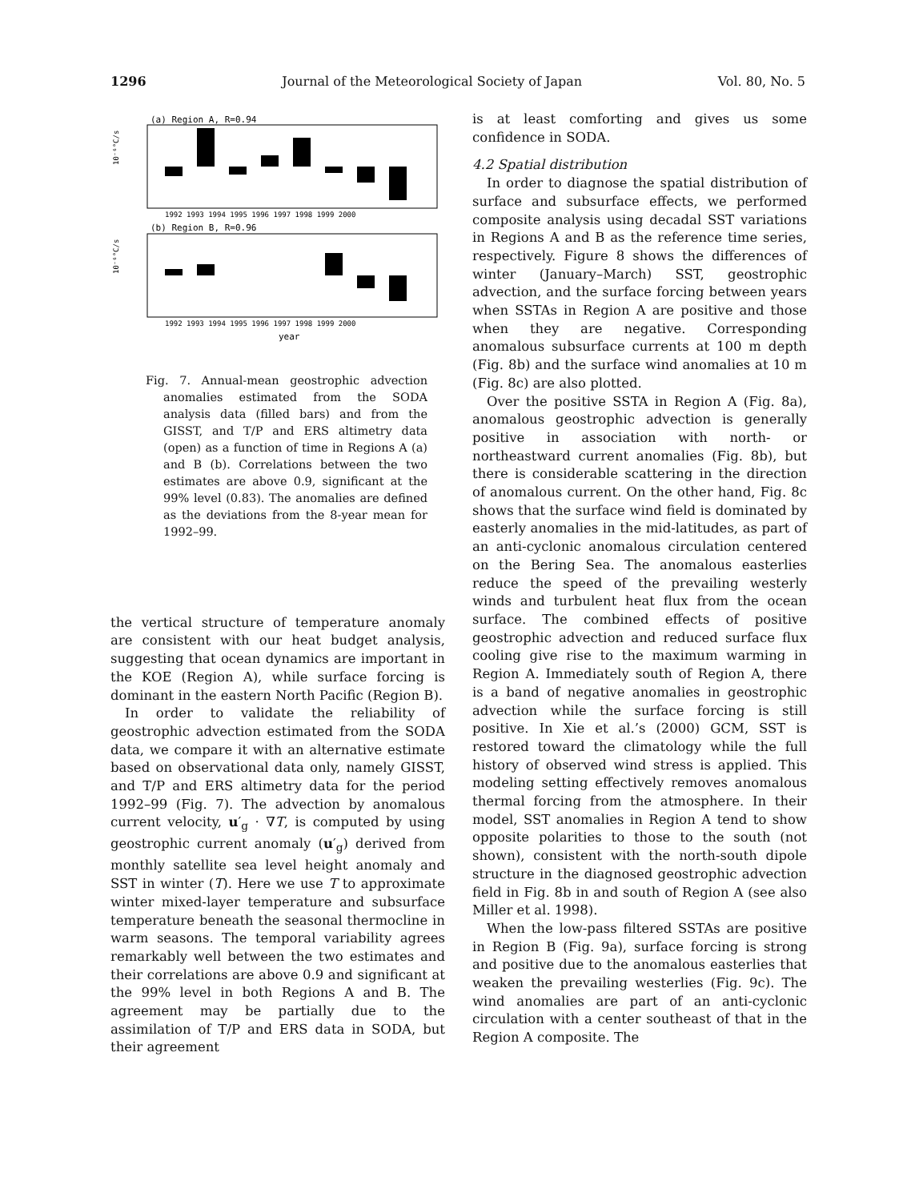1296 Journal of the Meteorological Society of Japan Vol. 80, No. 5
(a) Region A, R=0.94
10⁻⁶°C/s
1992 1993 1994 1995 1996 1997 1998 1999 2000
(b) Region B, R=0.96
10⁻⁶°C/s
1992 1993 1994 1995 1996 1997 1998 1999 2000
year
Fig. 7. Annual-mean geostrophic advection anomalies estimated from the SODA analysis data (filled bars) and from the GISST, and T/P and ERS altimetry data (open) as a function of time in Regions A (a) and B (b). Correlations between the two estimates are above 0.9, significant at the 99% level (0.83). The anomalies are defined as the deviations from the 8-year mean for 1992–99.
the vertical structure of temperature anomaly are consistent with our heat budget analysis, suggesting that ocean dynamics are important in the KOE (Region A), while surface forcing is dominant in the eastern North Pacific (Region B).
In order to validate the reliability of geostrophic advection estimated from the SODA data, we compare it with an alternative estimate based on observational data only, namely GISST, and T/P and ERS altimetry data for the period 1992–99 (Fig. 7). The advection by anomalous current velocity, u′<sub>g</sub> · ∇T, is computed by using geostrophic current anomaly (u′<sub>g</sub>) derived from monthly satellite sea level height anomaly and SST in winter (T). Here we use T to approximate winter mixed-layer temperature and subsurface temperature beneath the seasonal thermocline in warm seasons. The temporal variability agrees remarkably well between the two estimates and their correlations are above 0.9 and significant at the 99% level in both Regions A and B. The agreement may be partially due to the assimilation of T/P and ERS data in SODA, but their agreement
is at least comforting and gives us some confidence in SODA.
4.2 Spatial distribution
In order to diagnose the spatial distribution of surface and subsurface effects, we performed composite analysis using decadal SST variations in Regions A and B as the reference time series, respectively. Figure 8 shows the differences of winter (January–March) SST, geostrophic advection, and the surface forcing between years when SSTAs in Region A are positive and those when they are negative. Corresponding anomalous subsurface currents at 100 m depth (Fig. 8b) and the surface wind anomalies at 10 m (Fig. 8c) are also plotted.
Over the positive SSTA in Region A (Fig. 8a), anomalous geostrophic advection is generally positive in association with north- or northeastward current anomalies (Fig. 8b), but there is considerable scattering in the direction of anomalous current. On the other hand, Fig. 8c shows that the surface wind field is dominated by easterly anomalies in the mid-latitudes, as part of an anti-cyclonic anomalous circulation centered on the Bering Sea. The anomalous easterlies reduce the speed of the prevailing westerly winds and turbulent heat flux from the ocean surface. The combined effects of positive geostrophic advection and reduced surface flux cooling give rise to the maximum warming in Region A. Immediately south of Region A, there is a band of negative anomalies in geostrophic advection while the surface forcing is still positive. In Xie et al.’s (2000) GCM, SST is restored toward the climatology while the full history of observed wind stress is applied. This modeling setting effectively removes anomalous thermal forcing from the atmosphere. In their model, SST anomalies in Region A tend to show opposite polarities to those to the south (not shown), consistent with the north-south dipole structure in the diagnosed geostrophic advection field in Fig. 8b in and south of Region A (see also Miller et al. 1998).
When the low-pass filtered SSTAs are positive in Region B (Fig. 9a), surface forcing is strong and positive due to the anomalous easterlies that weaken the prevailing westerlies (Fig. 9c). The wind anomalies are part of an anti-cyclonic circulation with a center southeast of that in the Region A composite. The